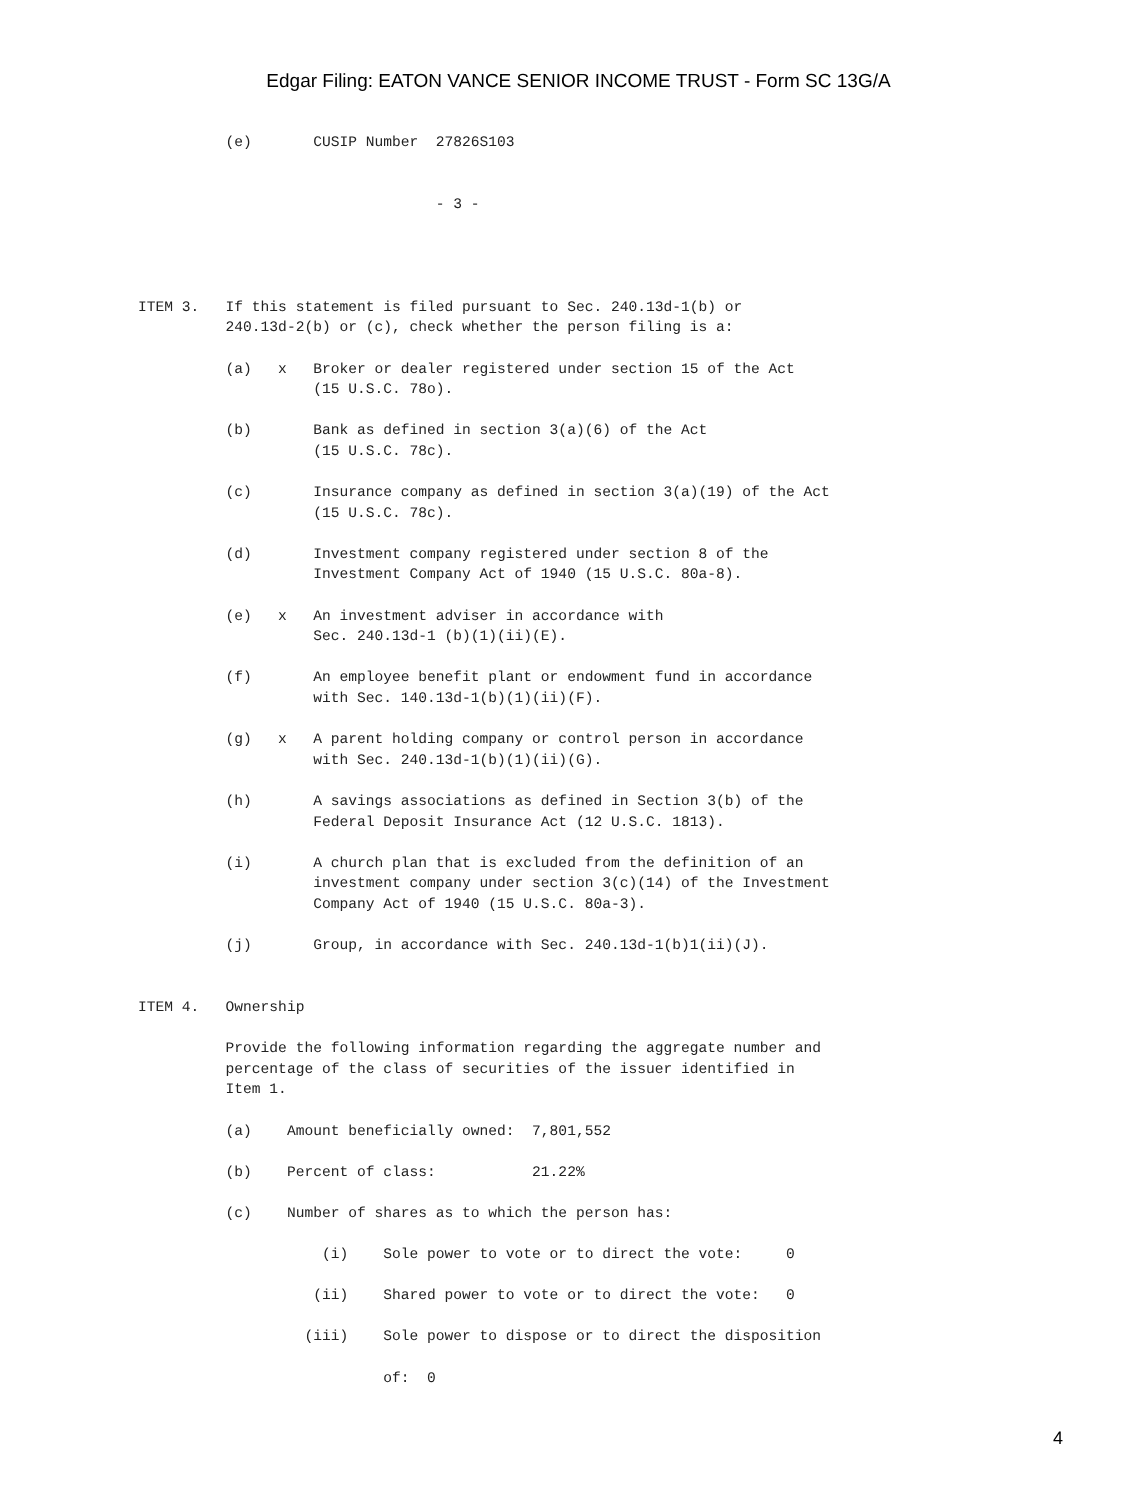Edgar Filing: EATON VANCE SENIOR INCOME TRUST - Form SC 13G/A
          (e)       CUSIP Number  27826S103


                                  - 3 -




ITEM 3.   If this statement is filed pursuant to Sec. 240.13d-1(b) or
          240.13d-2(b) or (c), check whether the person filing is a:

          (a)   x   Broker or dealer registered under section 15 of the Act
                    (15 U.S.C. 78o).

          (b)       Bank as defined in section 3(a)(6) of the Act
                    (15 U.S.C. 78c).

          (c)       Insurance company as defined in section 3(a)(19) of the Act
                    (15 U.S.C. 78c).

          (d)       Investment company registered under section 8 of the
                    Investment Company Act of 1940 (15 U.S.C. 80a-8).

          (e)   x   An investment adviser in accordance with
                    Sec. 240.13d-1 (b)(1)(ii)(E).

          (f)       An employee benefit plant or endowment fund in accordance
                    with Sec. 140.13d-1(b)(1)(ii)(F).

          (g)   x   A parent holding company or control person in accordance
                    with Sec. 240.13d-1(b)(1)(ii)(G).

          (h)       A savings associations as defined in Section 3(b) of the
                    Federal Deposit Insurance Act (12 U.S.C. 1813).

          (i)       A church plan that is excluded from the definition of an
                    investment company under section 3(c)(14) of the Investment
                    Company Act of 1940 (15 U.S.C. 80a-3).

          (j)       Group, in accordance with Sec. 240.13d-1(b)1(ii)(J).


ITEM 4.   Ownership

          Provide the following information regarding the aggregate number and
          percentage of the class of securities of the issuer identified in
          Item 1.

          (a)    Amount beneficially owned:  7,801,552

          (b)    Percent of class:           21.22%

          (c)    Number of shares as to which the person has:

                     (i)    Sole power to vote or to direct the vote:     0

                    (ii)    Shared power to vote or to direct the vote:   0

                   (iii)    Sole power to dispose or to direct the disposition

                            of:  0
4